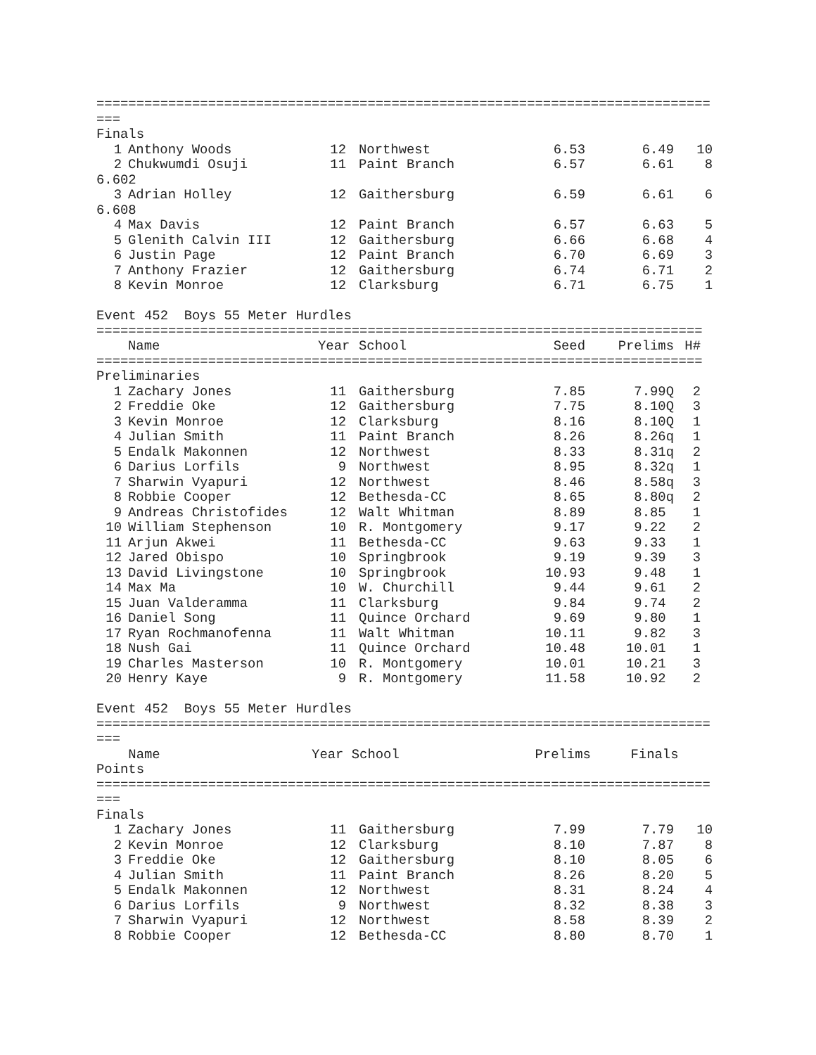=============================================================================
===
Finals
| 1 | Anthony Woods | 12 | Northwest | 6.53 | 6.49 | 10 |
| 2 | Chukwumdi Osuji | 11 | Paint Branch | 6.57 | 6.61 | 8 |
| 6.602 | | | | | | |
| 3 | Adrian Holley | 12 | Gaithersburg | 6.59 | 6.61 | 6 |
| 6.608 | | | | | | |
| 4 | Max Davis | 12 | Paint Branch | 6.57 | 6.63 | 5 |
| 5 | Glenith Calvin III | 12 | Gaithersburg | 6.66 | 6.68 | 4 |
| 6 | Justin Page | 12 | Paint Branch | 6.70 | 6.69 | 3 |
| 7 | Anthony Frazier | 12 | Gaithersburg | 6.74 | 6.71 | 2 |
| 8 | Kevin Monroe | 12 | Clarksburg | 6.71 | 6.75 | 1 |
Event 452 Boys 55 Meter Hurdles
============================================================================
| | Name | Year | School | Seed | Prelims | H# |
| --- | --- | --- | --- | --- | --- | --- |
============================================================================
Preliminaries
| 1 | Zachary Jones | 11 | Gaithersburg | 7.85 | 7.99Q | 2 |
| 2 | Freddie Oke | 12 | Gaithersburg | 7.75 | 8.10Q | 3 |
| 3 | Kevin Monroe | 12 | Clarksburg | 8.16 | 8.10Q | 1 |
| 4 | Julian Smith | 11 | Paint Branch | 8.26 | 8.26q | 1 |
| 5 | Endalk Makonnen | 12 | Northwest | 8.33 | 8.31q | 2 |
| 6 | Darius Lorfils | 9 | Northwest | 8.95 | 8.32q | 1 |
| 7 | Sharwin Vyapuri | 12 | Northwest | 8.46 | 8.58q | 3 |
| 8 | Robbie Cooper | 12 | Bethesda-CC | 8.65 | 8.80q | 2 |
| 9 | Andreas Christofides | 12 | Walt Whitman | 8.89 | 8.85 | 1 |
| 10 | William Stephenson | 10 | R. Montgomery | 9.17 | 9.22 | 2 |
| 11 | Arjun Akwei | 11 | Bethesda-CC | 9.63 | 9.33 | 1 |
| 12 | Jared Obispo | 10 | Springbrook | 9.19 | 9.39 | 3 |
| 13 | David Livingstone | 10 | Springbrook | 10.93 | 9.48 | 1 |
| 14 | Max Ma | 10 | W. Churchill | 9.44 | 9.61 | 2 |
| 15 | Juan Valderamma | 11 | Clarksburg | 9.84 | 9.74 | 2 |
| 16 | Daniel Song | 11 | Quince Orchard | 9.69 | 9.80 | 1 |
| 17 | Ryan Rochmanofenna | 11 | Walt Whitman | 10.11 | 9.82 | 3 |
| 18 | Nush Gai | 11 | Quince Orchard | 10.48 | 10.01 | 1 |
| 19 | Charles Masterson | 10 | R. Montgomery | 10.01 | 10.21 | 3 |
| 20 | Henry Kaye | 9 | R. Montgomery | 11.58 | 10.92 | 2 |
Event 452 Boys 55 Meter Hurdles
=============================================================================
===
Name Year School Prelims Finals
Points
=============================================================================
===
Finals
| 1 | Zachary Jones | 11 | Gaithersburg | 7.99 | 7.79 | 10 |
| 2 | Kevin Monroe | 12 | Clarksburg | 8.10 | 7.87 | 8 |
| 3 | Freddie Oke | 12 | Gaithersburg | 8.10 | 8.05 | 6 |
| 4 | Julian Smith | 11 | Paint Branch | 8.26 | 8.20 | 5 |
| 5 | Endalk Makonnen | 12 | Northwest | 8.31 | 8.24 | 4 |
| 6 | Darius Lorfils | 9 | Northwest | 8.32 | 8.38 | 3 |
| 7 | Sharwin Vyapuri | 12 | Northwest | 8.58 | 8.39 | 2 |
| 8 | Robbie Cooper | 12 | Bethesda-CC | 8.80 | 8.70 | 1 |